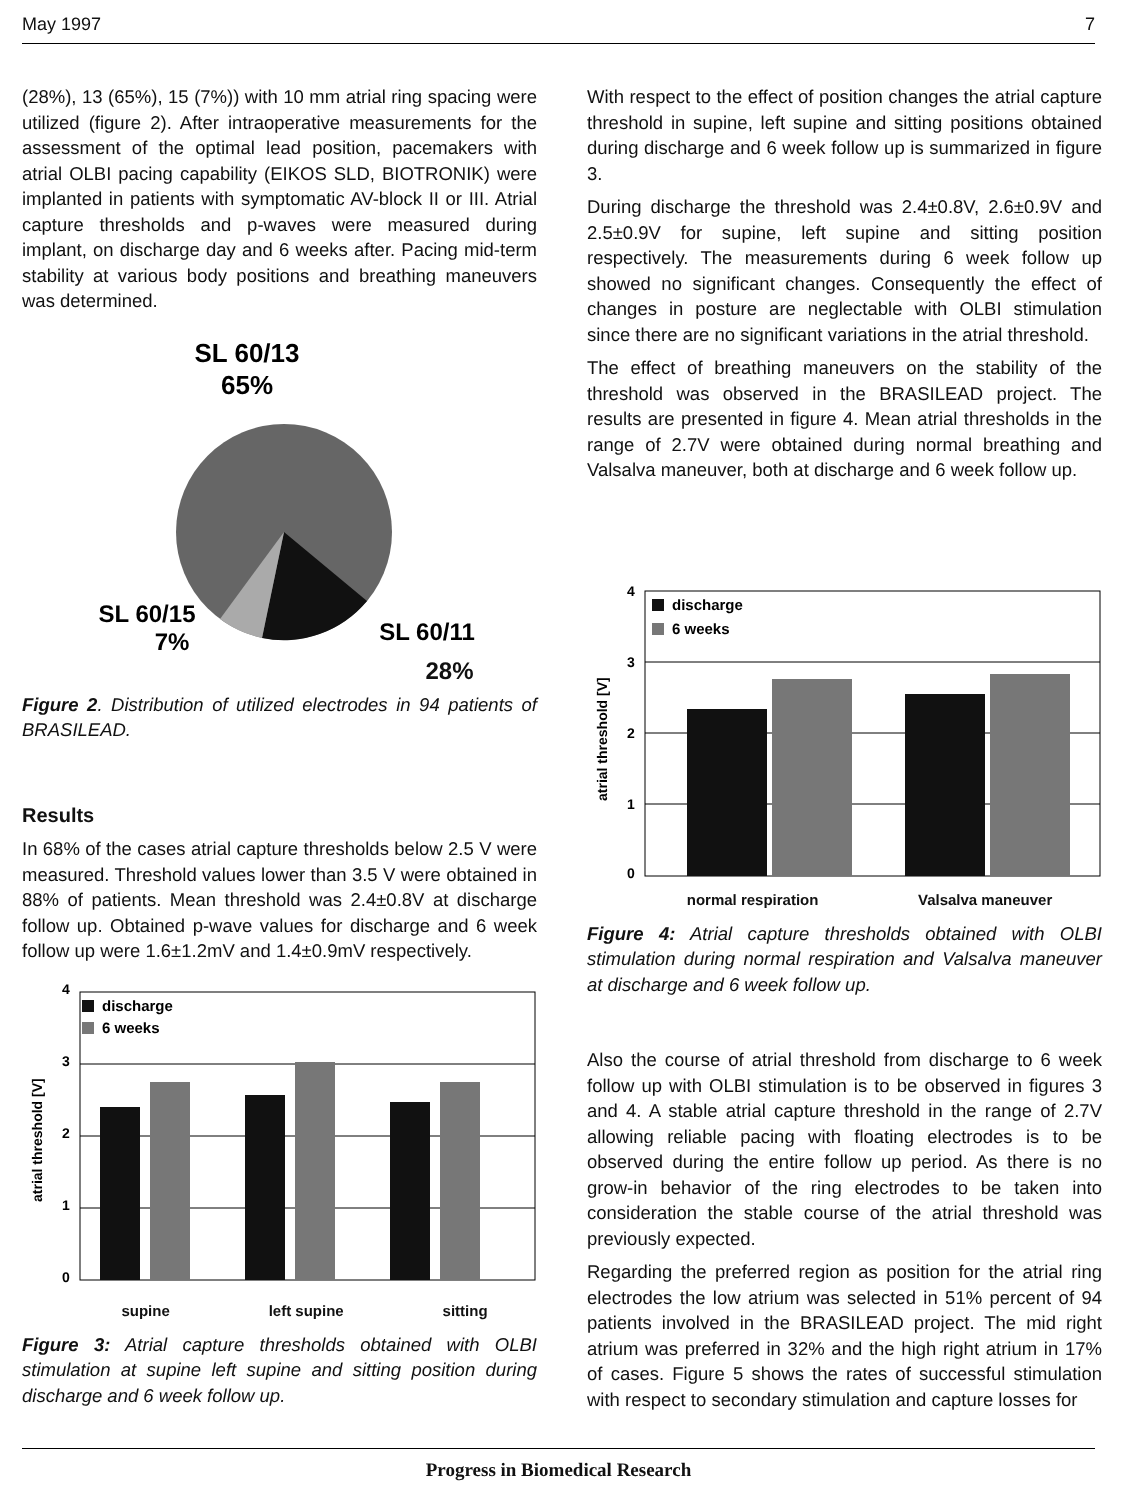May 1997 7
(28%), 13 (65%), 15 (7%)) with 10 mm atrial ring spacing were utilized (figure 2). After intraoperative measurements for the assessment of the optimal lead position, pacemakers with atrial OLBI pacing capability (EIKOS SLD, BIOTRONIK) were implanted in patients with symptomatic AV-block II or III. Atrial capture thresholds and p-waves were measured during implant, on discharge day and 6 weeks after. Pacing mid-term stability at various body positions and breathing maneuvers was determined.
SL 60/13
65%
SL 60/15
7%
SL 60/11
28%
Figure 2. Distribution of utilized electrodes in 94 patients of BRASILEAD.
Results
In 68% of the cases atrial capture thresholds below 2.5 V were measured. Threshold values lower than 3.5 V were obtained in 88% of patients. Mean threshold was 2.4±0.8V at discharge follow up. Obtained p-wave values for discharge and 6 week follow up were 1.6±1.2mV and 1.4±0.9mV respectively.
4
3
2
1
0
atrial threshold [V]
discharge
6 weeks
.
supine left supine sitting
Figure 3: Atrial capture thresholds obtained with OLBI stimulation at supine left supine and sitting position during discharge and 6 week follow up.
With respect to the effect of position changes the atrial capture threshold in supine, left supine and sitting positions obtained during discharge and 6 week follow up is summarized in figure 3.
During discharge the threshold was 2.4±0.8V, 2.6±0.9V and 2.5±0.9V for supine, left supine and sitting position respectively. The measurements during 6 week follow up showed no significant changes. Consequently the effect of changes in posture are neglectable with OLBI stimulation since there are no significant variations in the atrial threshold.
The effect of breathing maneuvers on the stability of the threshold was observed in the BRASILEAD project. The results are presented in figure 4. Mean atrial thresholds in the range of 2.7V were obtained during normal breathing and Valsalva maneuver, both at discharge and 6 week follow up.
4
3
2
1
0
atrial threshold [V]
discharge
6 weeks
normal respiration Valsalva maneuver
Figure 4: Atrial capture thresholds obtained with OLBI stimulation during normal respiration and Valsalva maneuver at discharge and 6 week follow up.
Also the course of atrial threshold from discharge to 6 week follow up with OLBI stimulation is to be observed in figures 3 and 4. A stable atrial capture threshold in the range of 2.7V allowing reliable pacing with floating electrodes is to be observed during the entire follow up period. As there is no grow-in behavior of the ring electrodes to be taken into consideration the stable course of the atrial threshold was previously expected.
Regarding the preferred region as position for the atrial ring electrodes the low atrium was selected in 51% percent of 94 patients involved in the BRASILEAD project. The mid right atrium was preferred in 32% and the high right atrium in 17% of cases. Figure 5 shows the rates of successful stimulation with respect to secondary stimulation and capture losses for
Progress in Biomedical Research